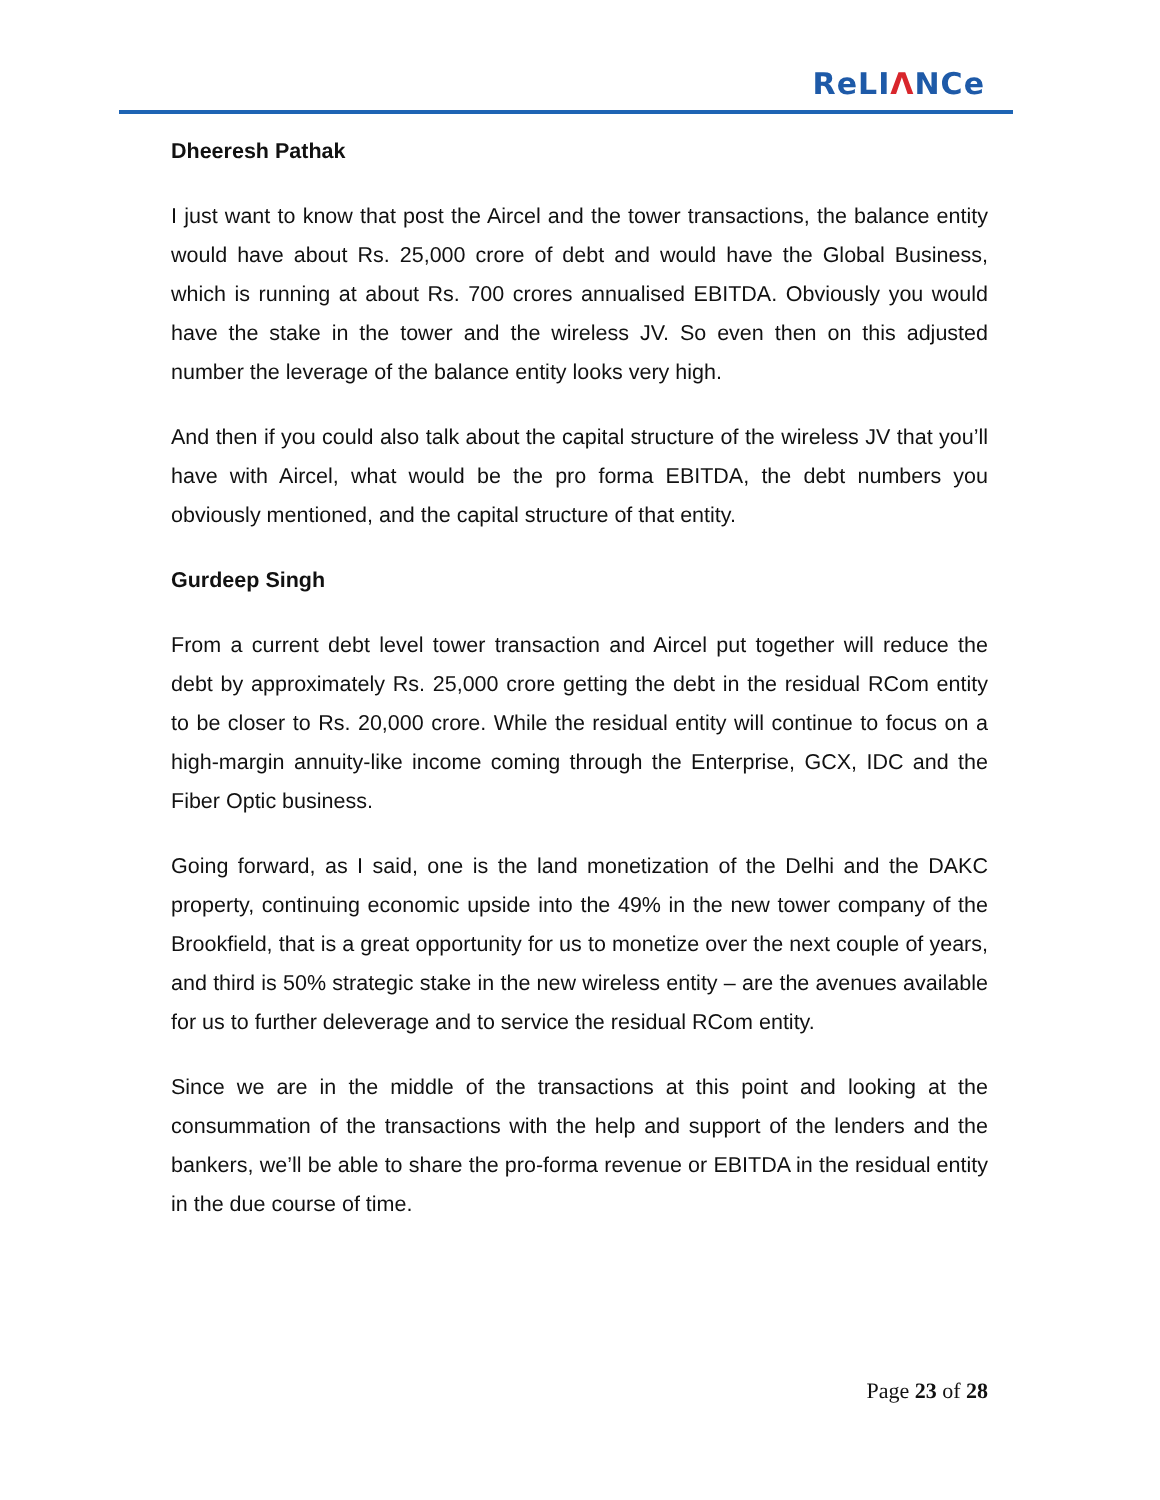ReLIΛNCe
Dheeresh Pathak
I just want to know that post the Aircel and the tower transactions, the balance entity would have about Rs. 25,000 crore of debt and would have the Global Business, which is running at about Rs. 700 crores annualised EBITDA. Obviously you would have the stake in the tower and the wireless JV. So even then on this adjusted number the leverage of the balance entity looks very high.
And then if you could also talk about the capital structure of the wireless JV that you’ll have with Aircel, what would be the pro forma EBITDA, the debt numbers you obviously mentioned, and the capital structure of that entity.
Gurdeep Singh
From a current debt level tower transaction and Aircel put together will reduce the debt by approximately Rs. 25,000 crore getting the debt in the residual RCom entity to be closer to Rs. 20,000 crore. While the residual entity will continue to focus on a high-margin annuity-like income coming through the Enterprise, GCX, IDC and the Fiber Optic business.
Going forward, as I said, one is the land monetization of the Delhi and the DAKC property, continuing economic upside into the 49% in the new tower company of the Brookfield, that is a great opportunity for us to monetize over the next couple of years, and third is 50% strategic stake in the new wireless entity – are the avenues available for us to further deleverage and to service the residual RCom entity.
Since we are in the middle of the transactions at this point and looking at the consummation of the transactions with the help and support of the lenders and the bankers, we’ll be able to share the pro-forma revenue or EBITDA in the residual entity in the due course of time.
Page 23 of 28